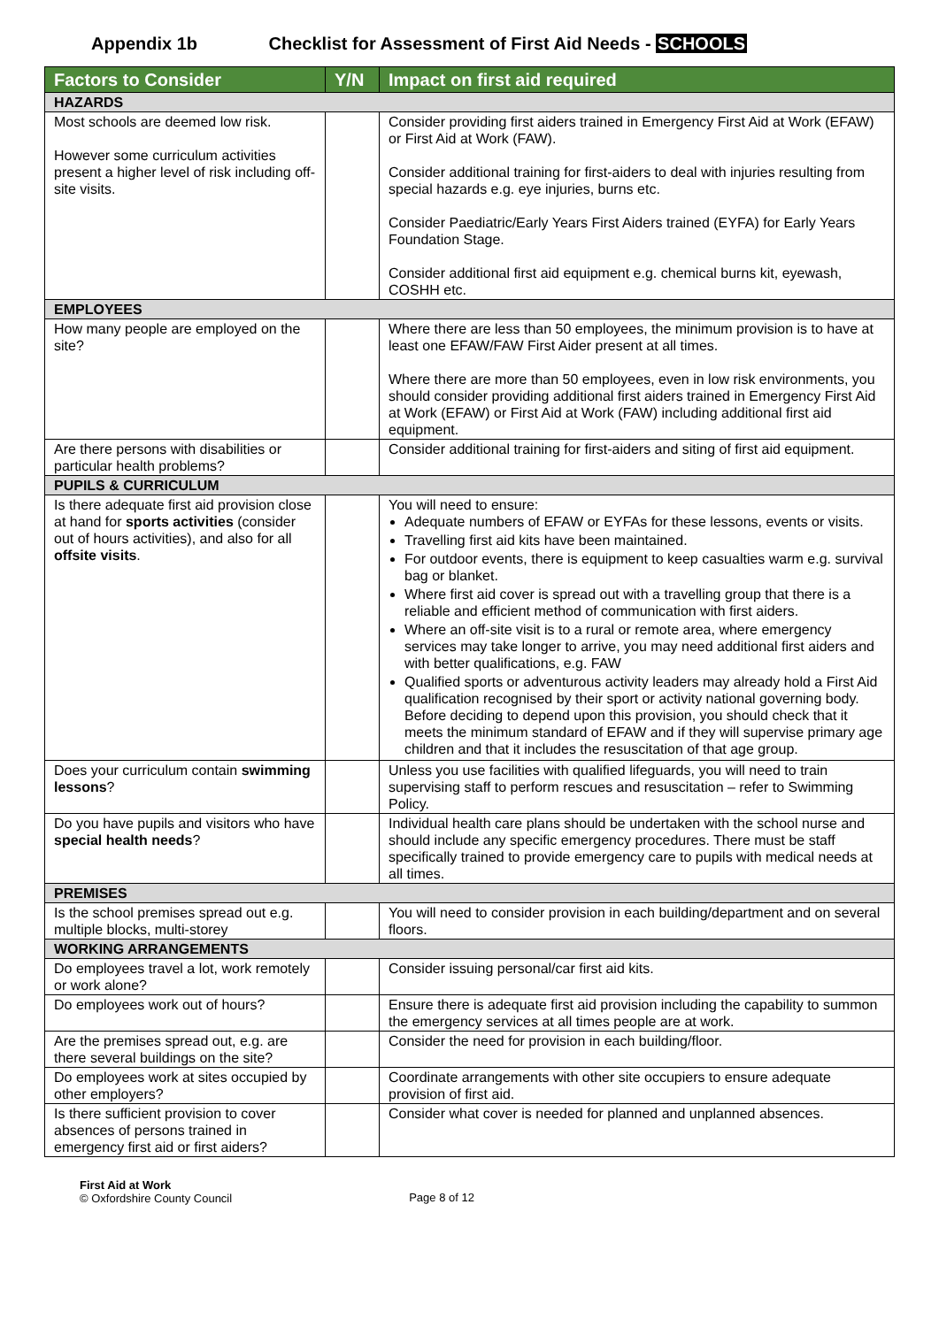Appendix 1b Checklist for Assessment of First Aid Needs - SCHOOLS
| Factors to Consider | Y/N | Impact on first aid required |
| --- | --- | --- |
| HAZARDS | | |
| Most schools are deemed low risk. However some curriculum activities present a higher level of risk including off-site visits. | | Consider providing first aiders trained in Emergency First Aid at Work (EFAW) or First Aid at Work (FAW). Consider additional training for first-aiders to deal with injuries resulting from special hazards e.g. eye injuries, burns etc. Consider Paediatric/Early Years First Aiders trained (EYFA) for Early Years Foundation Stage. Consider additional first aid equipment e.g. chemical burns kit, eyewash, COSHH etc. |
| EMPLOYEES | | |
| How many people are employed on the site? | | Where there are less than 50 employees, the minimum provision is to have at least one EFAW/FAW First Aider present at all times. Where there are more than 50 employees, even in low risk environments, you should consider providing additional first aiders trained in Emergency First Aid at Work (EFAW) or First Aid at Work (FAW) including additional first aid equipment. |
| Are there persons with disabilities or particular health problems? | | Consider additional training for first-aiders and siting of first aid equipment. |
| PUPILS & CURRICULUM | | |
| Is there adequate first aid provision close at hand for sports activities (consider out of hours activities), and also for all offsite visits . | | You will need to ensure: Adequate numbers of EFAW or EYFAs for these lessons, events or visits. Travelling first aid kits have been maintained. For outdoor events, there is equipment to keep casualties warm e.g. survival bag or blanket. Where first aid cover is spread out with a travelling group that there is a reliable and efficient method of communication with first aiders. Where an off-site visit is to a rural or remote area, where emergency services may take longer to arrive, you may need additional first aiders and with better qualifications, e.g. FAW Qualified sports or adventurous activity leaders may already hold a First Aid qualification recognised by their sport or activity national governing body. Before deciding to depend upon this provision, you should check that it meets the minimum standard of EFAW and if they will supervise primary age children and that it includes the resuscitation of that age group. |
| Does your curriculum contain swimming lessons ? | | Unless you use facilities with qualified lifeguards, you will need to train supervising staff to perform rescues and resuscitation – refer to Swimming Policy. |
| Do you have pupils and visitors who have special health needs ? | | Individual health care plans should be undertaken with the school nurse and should include any specific emergency procedures. There must be staff specifically trained to provide emergency care to pupils with medical needs at all times. |
| PREMISES | | |
| Is the school premises spread out e.g. multiple blocks, multi-storey | | You will need to consider provision in each building/department and on several floors. |
| WORKING ARRANGEMENTS | | |
| Do employees travel a lot, work remotely or work alone? | | Consider issuing personal/car first aid kits. |
| Do employees work out of hours? | | Ensure there is adequate first aid provision including the capability to summon the emergency services at all times people are at work. |
| Are the premises spread out, e.g. are there several buildings on the site? | | Consider the need for provision in each building/floor. |
| Do employees work at sites occupied by other employers? | | Coordinate arrangements with other site occupiers to ensure adequate provision of first aid. |
| Is there sufficient provision to cover absences of persons trained in emergency first aid or first aiders? | | Consider what cover is needed for planned and unplanned absences. |
First Aid at Work
© Oxfordshire County Council
Page 8 of 12